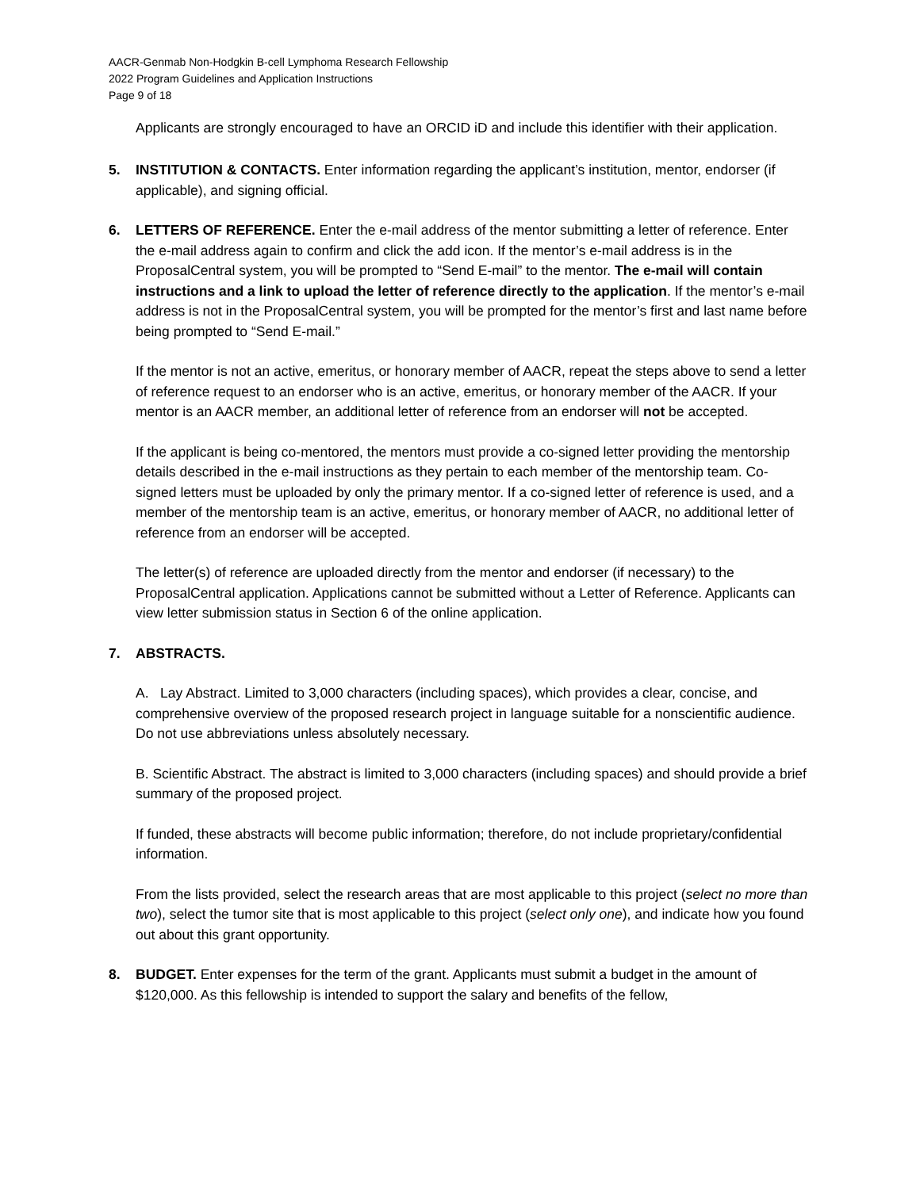AACR-Genmab Non-Hodgkin B-cell Lymphoma Research Fellowship
2022 Program Guidelines and Application Instructions
Page 9 of 18
Applicants are strongly encouraged to have an ORCID iD and include this identifier with their application.
5. INSTITUTION & CONTACTS. Enter information regarding the applicant’s institution, mentor, endorser (if applicable), and signing official.
6. LETTERS OF REFERENCE. Enter the e-mail address of the mentor submitting a letter of reference. Enter the e-mail address again to confirm and click the add icon. If the mentor’s e-mail address is in the ProposalCentral system, you will be prompted to “Send E-mail” to the mentor. The e-mail will contain instructions and a link to upload the letter of reference directly to the application. If the mentor’s e-mail address is not in the ProposalCentral system, you will be prompted for the mentor’s first and last name before being prompted to “Send E-mail.”
If the mentor is not an active, emeritus, or honorary member of AACR, repeat the steps above to send a letter of reference request to an endorser who is an active, emeritus, or honorary member of the AACR. If your mentor is an AACR member, an additional letter of reference from an endorser will not be accepted.
If the applicant is being co-mentored, the mentors must provide a co-signed letter providing the mentorship details described in the e-mail instructions as they pertain to each member of the mentorship team. Co-signed letters must be uploaded by only the primary mentor. If a co-signed letter of reference is used, and a member of the mentorship team is an active, emeritus, or honorary member of AACR, no additional letter of reference from an endorser will be accepted.
The letter(s) of reference are uploaded directly from the mentor and endorser (if necessary) to the ProposalCentral application. Applications cannot be submitted without a Letter of Reference. Applicants can view letter submission status in Section 6 of the online application.
7. ABSTRACTS.
A. Lay Abstract. Limited to 3,000 characters (including spaces), which provides a clear, concise, and comprehensive overview of the proposed research project in language suitable for a nonscientific audience. Do not use abbreviations unless absolutely necessary.
B. Scientific Abstract. The abstract is limited to 3,000 characters (including spaces) and should provide a brief summary of the proposed project.
If funded, these abstracts will become public information; therefore, do not include proprietary/confidential information.
From the lists provided, select the research areas that are most applicable to this project (select no more than two), select the tumor site that is most applicable to this project (select only one), and indicate how you found out about this grant opportunity.
8. BUDGET. Enter expenses for the term of the grant. Applicants must submit a budget in the amount of $120,000. As this fellowship is intended to support the salary and benefits of the fellow,